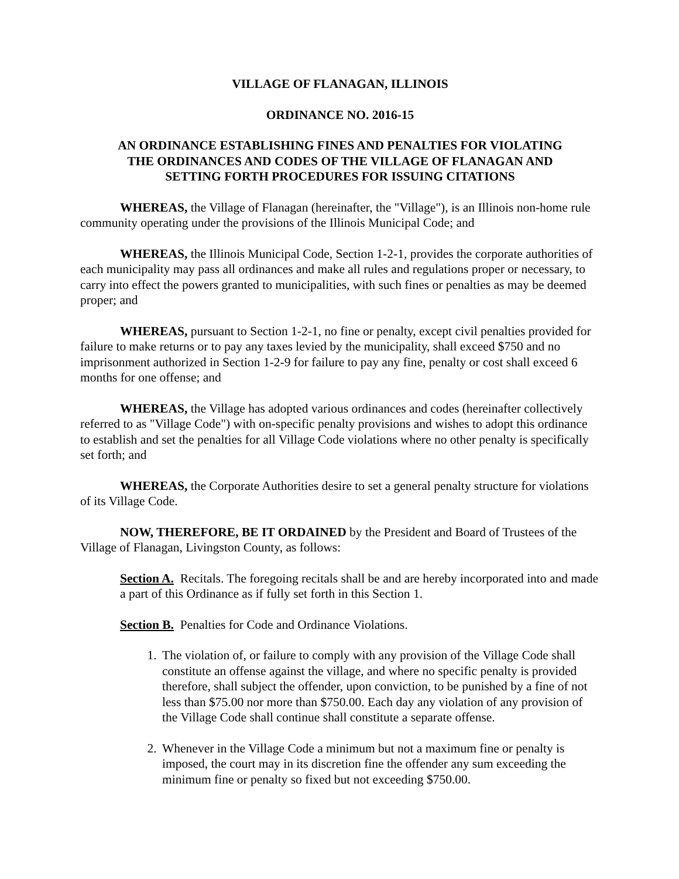VILLAGE OF FLANAGAN, ILLINOIS
ORDINANCE NO. 2016-15
AN ORDINANCE ESTABLISHING FINES AND PENALTIES FOR VIOLATING
THE ORDINANCES AND CODES OF THE VILLAGE OF FLANAGAN AND
SETTING FORTH PROCEDURES FOR ISSUING CITATIONS
WHEREAS, the Village of Flanagan (hereinafter, the "Village"), is an Illinois non-home rule community operating under the provisions of the Illinois Municipal Code; and
WHEREAS, the Illinois Municipal Code, Section 1-2-1, provides the corporate authorities of each municipality may pass all ordinances and make all rules and regulations proper or necessary, to carry into effect the powers granted to municipalities, with such fines or penalties as may be deemed proper; and
WHEREAS, pursuant to Section 1-2-1, no fine or penalty, except civil penalties provided for failure to make returns or to pay any taxes levied by the municipality, shall exceed $750 and no imprisonment authorized in Section 1-2-9 for failure to pay any fine, penalty or cost shall exceed 6 months for one offense; and
WHEREAS, the Village has adopted various ordinances and codes (hereinafter collectively referred to as "Village Code") with on-specific penalty provisions and wishes to adopt this ordinance to establish and set the penalties for all Village Code violations where no other penalty is specifically set forth; and
WHEREAS, the Corporate Authorities desire to set a general penalty structure for violations of its Village Code.
NOW, THEREFORE, BE IT ORDAINED by the President and Board of Trustees of the Village of Flanagan, Livingston County, as follows:
Section A. Recitals. The foregoing recitals shall be and are hereby incorporated into and made a part of this Ordinance as if fully set forth in this Section 1.
Section B. Penalties for Code and Ordinance Violations.
1. The violation of, or failure to comply with any provision of the Village Code shall constitute an offense against the village, and where no specific penalty is provided therefore, shall subject the offender, upon conviction, to be punished by a fine of not less than $75.00 nor more than $750.00. Each day any violation of any provision of the Village Code shall continue shall constitute a separate offense.
2. Whenever in the Village Code a minimum but not a maximum fine or penalty is imposed, the court may in its discretion fine the offender any sum exceeding the minimum fine or penalty so fixed but not exceeding $750.00.